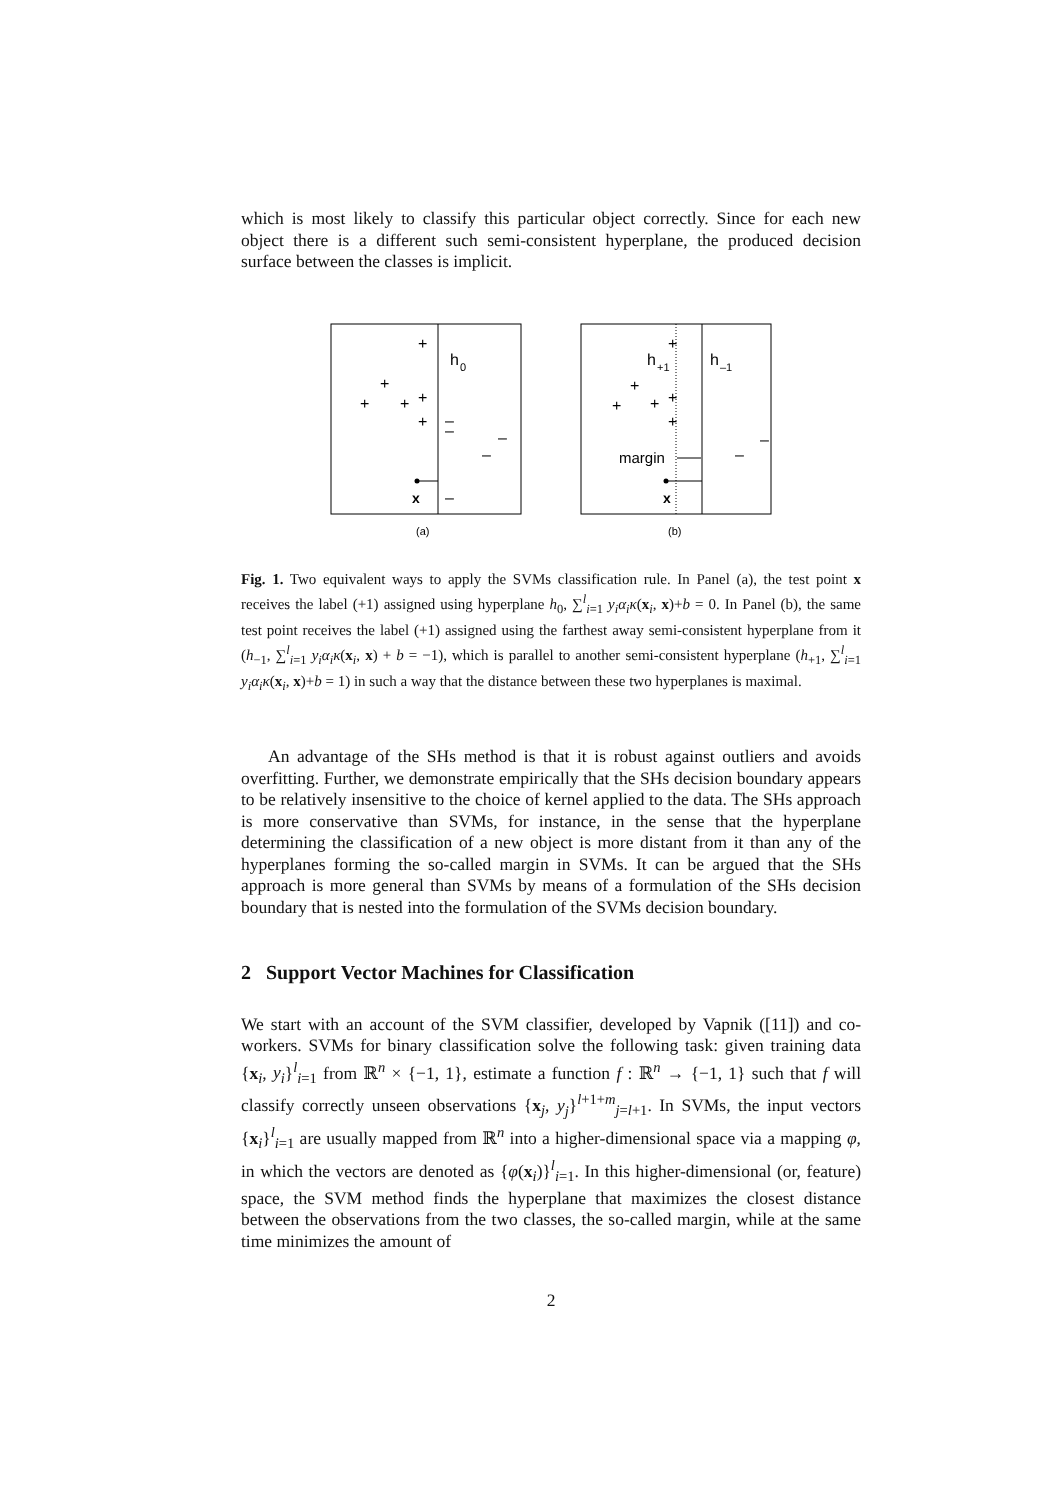which is most likely to classify this particular object correctly. Since for each new object there is a different such semi-consistent hyperplane, the produced decision surface between the classes is implicit.
h
0
+
+
+
+
+
+
–
–
–
–
–
x
(a)
h
+1
h
–1
+
+
+
+
+
+
–
–
margin
x
(b)
Fig. 1. Two equivalent ways to apply the SVMs classification rule. In Panel (a), the test point x receives the label (+1) assigned using hyperplane h<sub>0</sub>, ∑<sup>l</sup><sub>i=1</sub> y<sub>i</sub>α<sub>i</sub>κ(x<sub>i</sub>, x)+b = 0. In Panel (b), the same test point receives the label (+1) assigned using the farthest away semi-consistent hyperplane from it (h<sub>−1</sub>, ∑<sup>l</sup><sub>i=1</sub> y<sub>i</sub>α<sub>i</sub>κ(x<sub>i</sub>, x) + b = −1), which is parallel to another semi-consistent hyperplane (h<sub>+1</sub>, ∑<sup>l</sup><sub>i=1</sub> y<sub>i</sub>α<sub>i</sub>κ(x<sub>i</sub>, x)+b = 1) in such a way that the distance between these two hyperplanes is maximal.
An advantage of the SHs method is that it is robust against outliers and avoids overfitting. Further, we demonstrate empirically that the SHs decision boundary appears to be relatively insensitive to the choice of kernel applied to the data. The SHs approach is more conservative than SVMs, for instance, in the sense that the hyperplane determining the classification of a new object is more distant from it than any of the hyperplanes forming the so-called margin in SVMs. It can be argued that the SHs approach is more general than SVMs by means of a formulation of the SHs decision boundary that is nested into the formulation of the SVMs decision boundary.
2 Support Vector Machines for Classification
We start with an account of the SVM classifier, developed by Vapnik ([11]) and co-workers. SVMs for binary classification solve the following task: given training data {x<sub>i</sub>, y<sub>i</sub>}<sup>l</sup><sub>i=1</sub> from ℝ<sup>n</sup> × {−1, 1}, estimate a function f : ℝ<sup>n</sup> → {−1, 1} such that f will classify correctly unseen observations {x<sub>j</sub>, y<sub>j</sub>}<sup>l+1+m</sup><sub>j=l+1</sub>. In SVMs, the input vectors {x<sub>i</sub>}<sup>l</sup><sub>i=1</sub> are usually mapped from ℝ<sup>n</sup> into a higher-dimensional space via a mapping φ, in which the vectors are denoted as {φ(x<sub>i</sub>)}<sup>l</sup><sub>i=1</sub>. In this higher-dimensional (or, feature) space, the SVM method finds the hyperplane that maximizes the closest distance between the observations from the two classes, the so-called margin, while at the same time minimizes the amount of
2